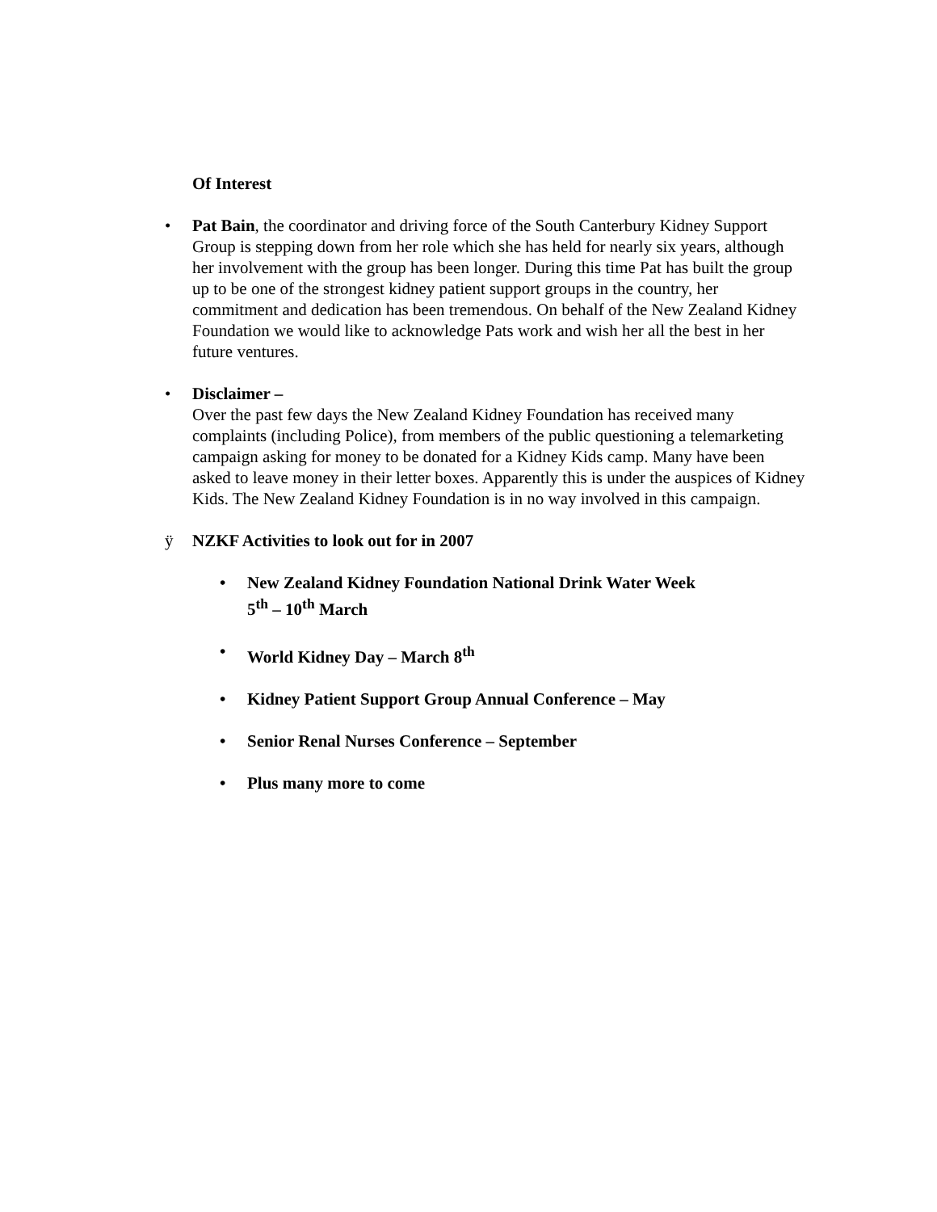Of Interest
•
Pat Bain, the coordinator and driving force of the South Canterbury Kidney Support Group is stepping down from her role which she has held for nearly six years, although her involvement with the group has been longer. During this time Pat has built the group up to be one of the strongest kidney patient support groups in the country, her commitment and dedication has been tremendous. On behalf of the New Zealand Kidney Foundation we would like to acknowledge Pats work and wish her all the best in her future ventures.
•
Disclaimer –
Over the past few days the New Zealand Kidney Foundation has received many complaints (including Police), from members of the public questioning a telemarketing campaign asking for money to be donated for a Kidney Kids camp. Many have been asked to leave money in their letter boxes. Apparently this is under the auspices of Kidney Kids. The New Zealand Kidney Foundation is in no way involved in this campaign.
ÿ
NZKF Activities to look out for in 2007
•
New Zealand Kidney Foundation National Drink Water Week
5<sup>th</sup> – 10<sup>th</sup> March
•
World Kidney Day – March 8<sup>th</sup>
•
Kidney Patient Support Group Annual Conference – May
•
Senior Renal Nurses Conference – September
•
Plus many more to come